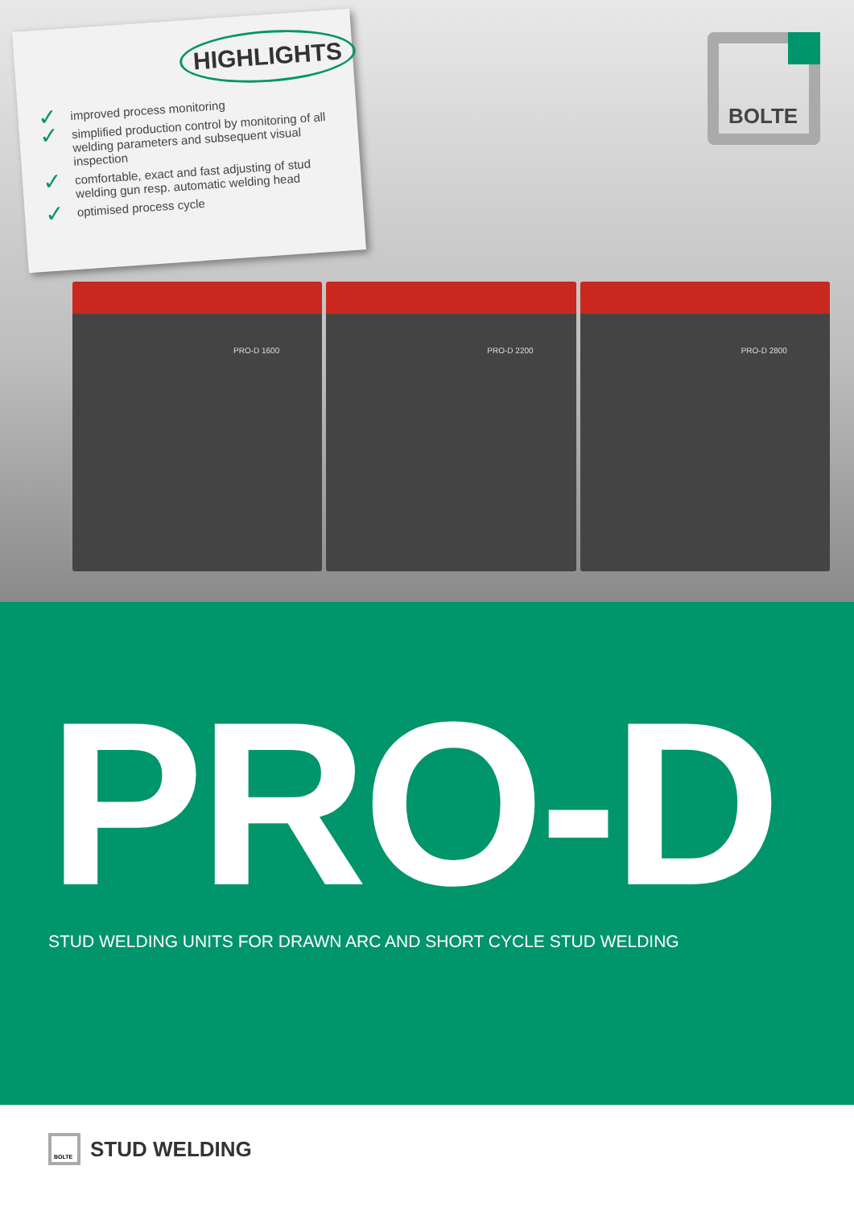HIGHLIGHTS
✓ improved process monitoring
✓ simplified production control by monitoring of all welding parameters and subsequent visual inspection
✓ comfortable, exact and fast adjusting of stud welding gun resp. automatic welding head
✓ optimised process cycle
BOLTE
PRO-D 1600 PRO-D 2200 PRO-D 2800
PRO-D
STUD WELDING UNITS FOR DRAWN ARC AND SHORT CYCLE STUD WELDING
BOLTE
STUD WELDING